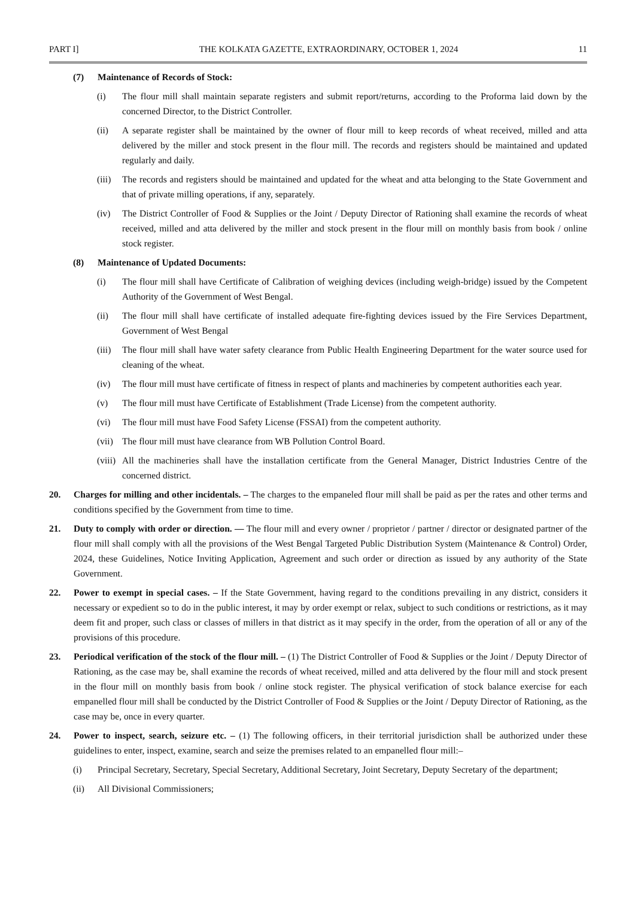PART I] THE KOLKATA GAZETTE, EXTRAORDINARY, OCTOBER 1, 2024 11
(7) Maintenance of Records of Stock:
(i) The flour mill shall maintain separate registers and submit report/returns, according to the Proforma laid down by the concerned Director, to the District Controller.
(ii) A separate register shall be maintained by the owner of flour mill to keep records of wheat received, milled and atta delivered by the miller and stock present in the flour mill. The records and registers should be maintained and updated regularly and daily.
(iii) The records and registers should be maintained and updated for the wheat and atta belonging to the State Government and that of private milling operations, if any, separately.
(iv) The District Controller of Food & Supplies or the Joint / Deputy Director of Rationing shall examine the records of wheat received, milled and atta delivered by the miller and stock present in the flour mill on monthly basis from book / online stock register.
(8) Maintenance of Updated Documents:
(i) The flour mill shall have Certificate of Calibration of weighing devices (including weigh-bridge) issued by the Competent Authority of the Government of West Bengal.
(ii) The flour mill shall have certificate of installed adequate fire-fighting devices issued by the Fire Services Department, Government of West Bengal
(iii) The flour mill shall have water safety clearance from Public Health Engineering Department for the water source used for cleaning of the wheat.
(iv) The flour mill must have certificate of fitness in respect of plants and machineries by competent authorities each year.
(v) The flour mill must have Certificate of Establishment (Trade License) from the competent authority.
(vi) The flour mill must have Food Safety License (FSSAI) from the competent authority.
(vii) The flour mill must have clearance from WB Pollution Control Board.
(viii) All the machineries shall have the installation certificate from the General Manager, District Industries Centre of the concerned district.
20. Charges for milling and other incidentals. – The charges to the empaneled flour mill shall be paid as per the rates and other terms and conditions specified by the Government from time to time.
21. Duty to comply with order or direction. — The flour mill and every owner / proprietor / partner / director or designated partner of the flour mill shall comply with all the provisions of the West Bengal Targeted Public Distribution System (Maintenance & Control) Order, 2024, these Guidelines, Notice Inviting Application, Agreement and such order or direction as issued by any authority of the State Government.
22. Power to exempt in special cases. – If the State Government, having regard to the conditions prevailing in any district, considers it necessary or expedient so to do in the public interest, it may by order exempt or relax, subject to such conditions or restrictions, as it may deem fit and proper, such class or classes of millers in that district as it may specify in the order, from the operation of all or any of the provisions of this procedure.
23. Periodical verification of the stock of the flour mill. – (1) The District Controller of Food & Supplies or the Joint / Deputy Director of Rationing, as the case may be, shall examine the records of wheat received, milled and atta delivered by the flour mill and stock present in the flour mill on monthly basis from book / online stock register. The physical verification of stock balance exercise for each empanelled flour mill shall be conducted by the District Controller of Food & Supplies or the Joint / Deputy Director of Rationing, as the case may be, once in every quarter.
24. Power to inspect, search, seizure etc. – (1) The following officers, in their territorial jurisdiction shall be authorized under these guidelines to enter, inspect, examine, search and seize the premises related to an empanelled flour mill:–
(i) Principal Secretary, Secretary, Special Secretary, Additional Secretary, Joint Secretary, Deputy Secretary of the department;
(ii) All Divisional Commissioners;